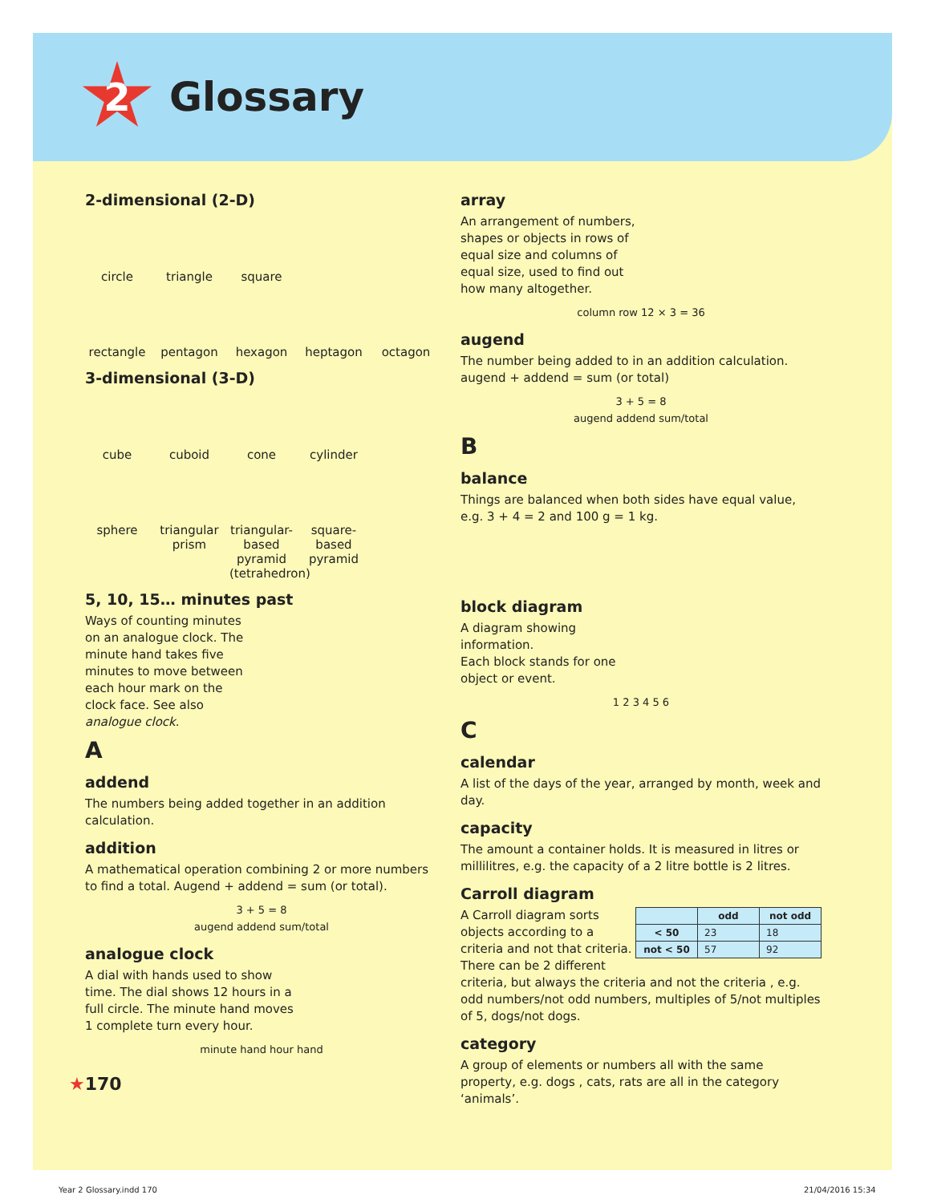2
Glossary
2-dimensional (2-D)
circle triangle square
rectangle pentagon hexagon heptagon octagon
3-dimensional (3-D)
cube cuboid cone cylinder
sphere triangular prism triangular-based pyramid (tetrahedron) square-based pyramid
5, 10, 15… minutes past
Ways of counting minutes on an analogue clock. The minute hand takes five minutes to move between each hour mark on the clock face. See also analogue clock.
A
addend
The numbers being added together in an addition calculation.
addition
A mathematical operation combining 2 or more numbers to find a total. Augend + addend = sum (or total).
3 + 5 = 8
augend addend sum/total
analogue clock
A dial with hands used to show time. The dial shows 12 hours in a full circle. The minute hand moves 1 complete turn every hour.
minute hand hour hand
★170
array
An arrangement of numbers, shapes or objects in rows of equal size and columns of equal size, used to find out how many altogether.
column row 12 × 3 = 36
augend
The number being added to in an addition calculation.
augend + addend = sum (or total)
3 + 5 = 8
augend addend sum/total
B
balance
Things are balanced when both sides have equal value, e.g. 3 + 4 = 2 and 100 g = 1 kg.
block diagram
A diagram showing information.
Each block stands for one object or event.
1 2 3 4 5 6
C
calendar
A list of the days of the year, arranged by month, week and day.
capacity
The amount a container holds. It is measured in litres or millilitres, e.g. the capacity of a 2 litre bottle is 2 litres.
Carroll diagram
| | odd | not odd |
| --- | --- | --- |
| < 50 | 23 | 18 |
| not < 50 | 57 | 92 |
A Carroll diagram sorts objects according to a criteria and not that criteria. There can be 2 different criteria, but always the criteria and not the criteria , e.g. odd numbers/not odd numbers, multiples of 5/not multiples of 5, dogs/not dogs.
category
A group of elements or numbers all with the same property, e.g. dogs , cats, rats are all in the category ‘animals’.
Year 2 Glossary.indd 170 21/04/2016 15:34